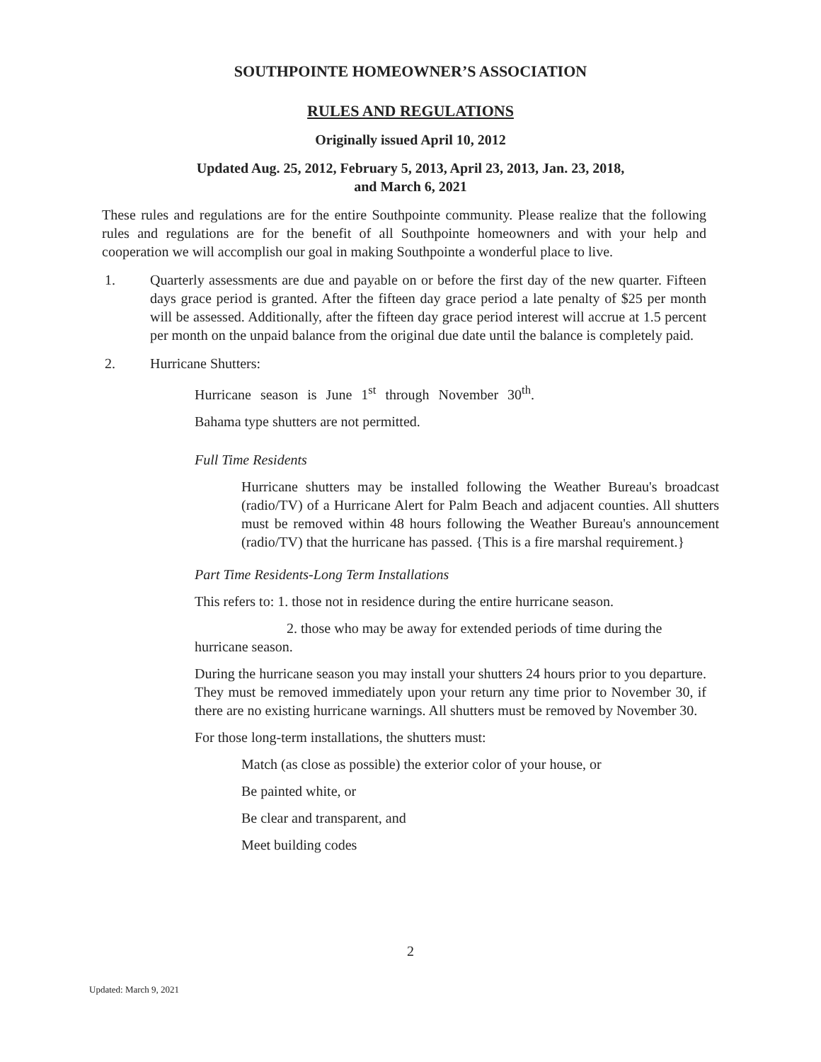SOUTHPOINTE HOMEOWNER’S ASSOCIATION
RULES AND REGULATIONS
Originally issued April 10, 2012
Updated Aug. 25, 2012, February 5, 2013, April 23, 2013, Jan. 23, 2018,
and March 6, 2021
These rules and regulations are for the entire Southpointe community. Please realize that the following rules and regulations are for the benefit of all Southpointe homeowners and with your help and cooperation we will accomplish our goal in making Southpointe a wonderful place to live.
1. Quarterly assessments are due and payable on or before the first day of the new quarter. Fifteen days grace period is granted. After the fifteen day grace period a late penalty of $25 per month will be assessed. Additionally, after the fifteen day grace period interest will accrue at 1.5 percent per month on the unpaid balance from the original due date until the balance is completely paid.
2. Hurricane Shutters:
Hurricane season is June 1<sup>st</sup> through November 30<sup>th</sup>.
Bahama type shutters are not permitted.
Full Time Residents
Hurricane shutters may be installed following the Weather Bureau's broadcast (radio/TV) of a Hurricane Alert for Palm Beach and adjacent counties. All shutters must be removed within 48 hours following the Weather Bureau's announcement (radio/TV) that the hurricane has passed. {This is a fire marshal requirement.}
Part Time Residents-Long Term Installations
This refers to: 1. those not in residence during the entire hurricane season.
2. those who may be away for extended periods of time during the
hurricane season.
During the hurricane season you may install your shutters 24 hours prior to you departure. They must be removed immediately upon your return any time prior to November 30, if there are no existing hurricane warnings. All shutters must be removed by November 30.
For those long-term installations, the shutters must:
Match (as close as possible) the exterior color of your house, or
Be painted white, or
Be clear and transparent, and
Meet building codes
2
Updated: March 9, 2021